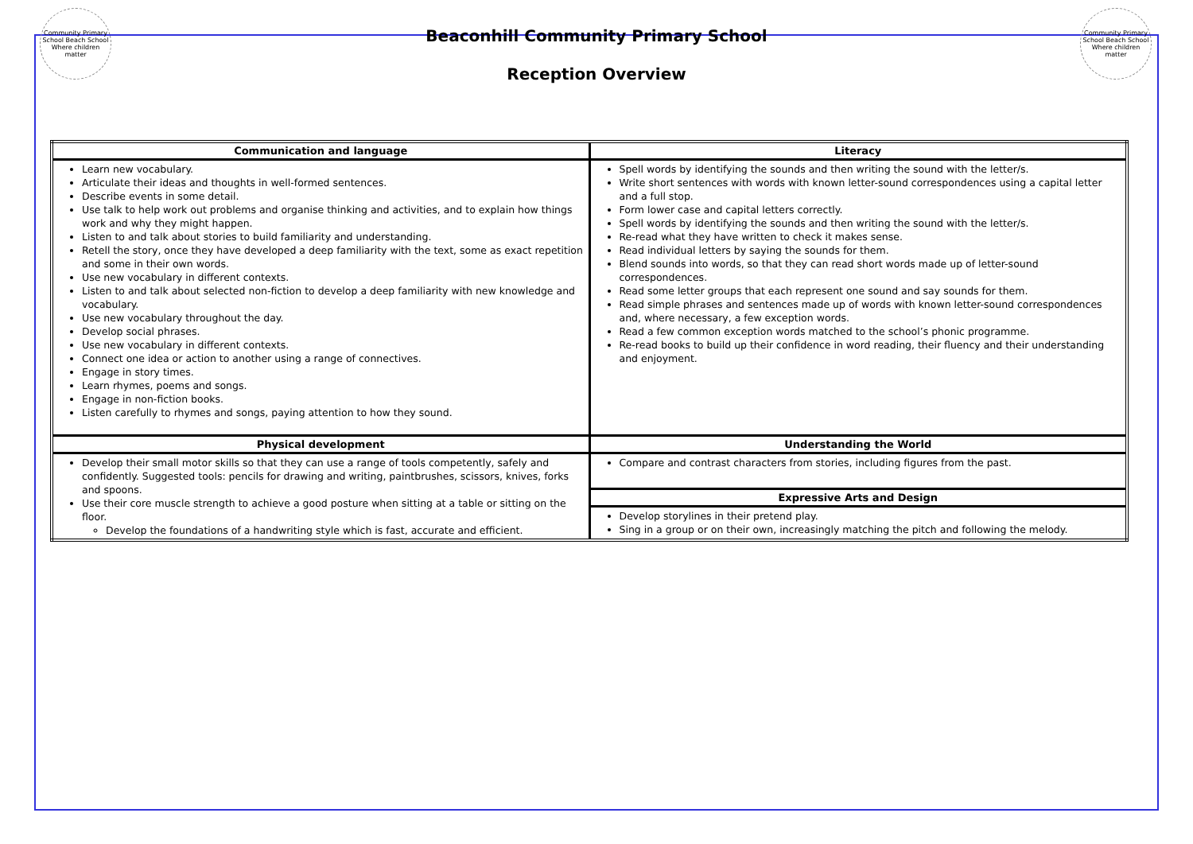Community Primary School Beach School Where children matter
Beaconhill Community Primary School
Reception Overview
Community Primary School Beach School Where children matter
| Communication and language | Literacy |
| --- | --- |
| Learn new vocabulary. Articulate their ideas and thoughts in well-formed sentences. Describe events in some detail. Use talk to help work out problems and organise thinking and activities, and to explain how things work and why they might happen. Listen to and talk about stories to build familiarity and understanding. Retell the story, once they have developed a deep familiarity with the text, some as exact repetition and some in their own words. Use new vocabulary in different contexts. Listen to and talk about selected non-fiction to develop a deep familiarity with new knowledge and vocabulary. Use new vocabulary throughout the day. Develop social phrases. Use new vocabulary in different contexts. Connect one idea or action to another using a range of connectives. Engage in story times. Learn rhymes, poems and songs. Engage in non-fiction books. Listen carefully to rhymes and songs, paying attention to how they sound. | Spell words by identifying the sounds and then writing the sound with the letter/s. Write short sentences with words with known letter-sound correspondences using a capital letter and a full stop. Form lower case and capital letters correctly. Spell words by identifying the sounds and then writing the sound with the letter/s. Re-read what they have written to check it makes sense. Read individual letters by saying the sounds for them. Blend sounds into words, so that they can read short words made up of letter-sound correspondences. Read some letter groups that each represent one sound and say sounds for them. Read simple phrases and sentences made up of words with known letter-sound correspondences and, where necessary, a few exception words. Read a few common exception words matched to the school’s phonic programme. Re-read books to build up their confidence in word reading, their fluency and their understanding and enjoyment. |
| Physical development | Understanding the World |
| Develop their small motor skills so that they can use a range of tools competently, safely and confidently. Suggested tools: pencils for drawing and writing, paintbrushes, scissors, knives, forks and spoons. Use their core muscle strength to achieve a good posture when sitting at a table or sitting on the floor. Develop the foundations of a handwriting style which is fast, accurate and efficient. | Compare and contrast characters from stories, including figures from the past. |
| | Expressive Arts and Design |
| | Develop storylines in their pretend play. Sing in a group or on their own, increasingly matching the pitch and following the melody. |